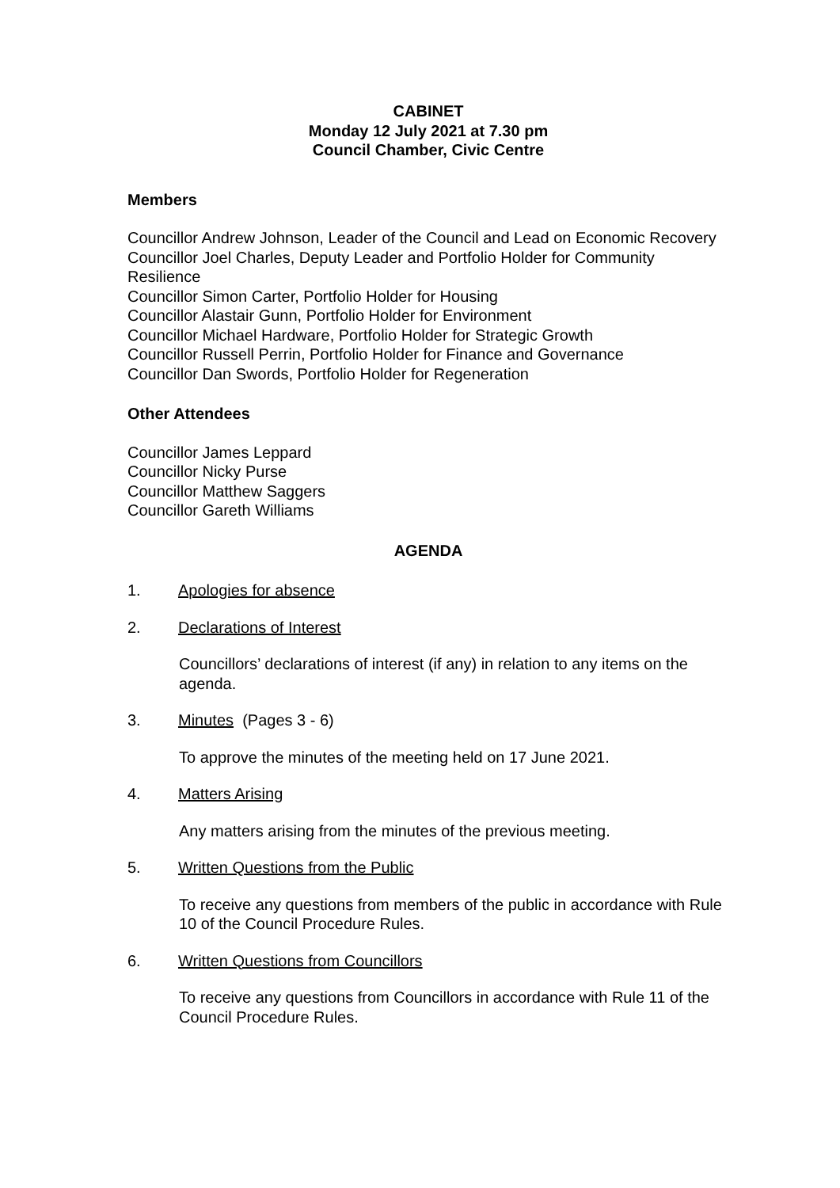CABINET
Monday 12 July 2021 at 7.30 pm
Council Chamber, Civic Centre
Members
Councillor Andrew Johnson, Leader of the Council and Lead on Economic Recovery
Councillor Joel Charles, Deputy Leader and Portfolio Holder for Community Resilience
Councillor Simon Carter, Portfolio Holder for Housing
Councillor Alastair Gunn, Portfolio Holder for Environment
Councillor Michael Hardware, Portfolio Holder for Strategic Growth
Councillor Russell Perrin, Portfolio Holder for Finance and Governance
Councillor Dan Swords, Portfolio Holder for Regeneration
Other Attendees
Councillor James Leppard
Councillor Nicky Purse
Councillor Matthew Saggers
Councillor Gareth Williams
AGENDA
1. Apologies for absence
2. Declarations of Interest
Councillors’ declarations of interest (if any) in relation to any items on the agenda.
3. Minutes (Pages 3 - 6)
To approve the minutes of the meeting held on 17 June 2021.
4. Matters Arising
Any matters arising from the minutes of the previous meeting.
5. Written Questions from the Public
To receive any questions from members of the public in accordance with Rule 10 of the Council Procedure Rules.
6. Written Questions from Councillors
To receive any questions from Councillors in accordance with Rule 11 of the Council Procedure Rules.